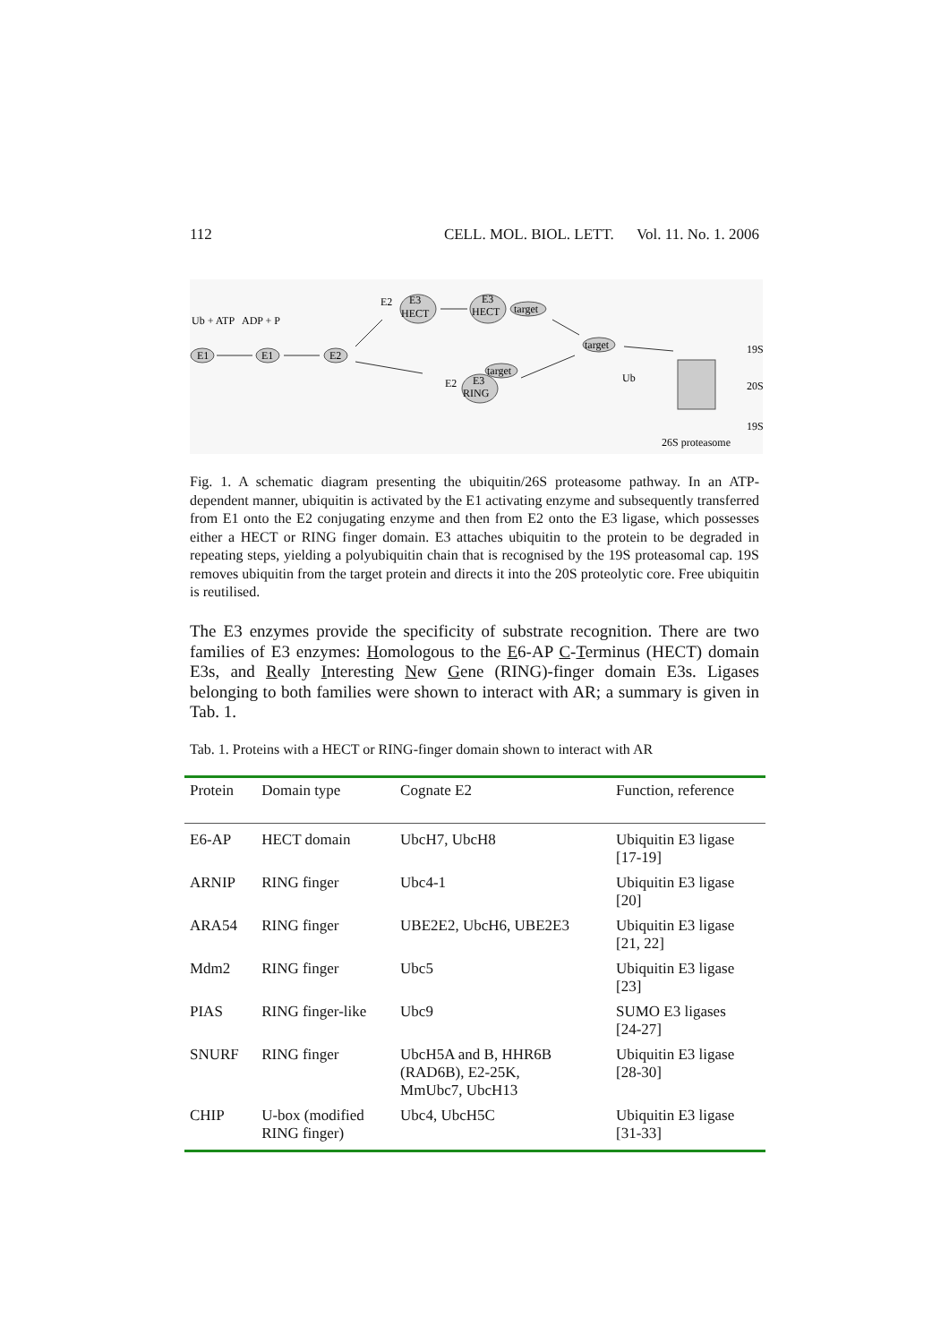112 CELL. MOL. BIOL. LETT. Vol. 11. No. 1. 2006
Ub + ATP
ADP + P
E1
E1
E2
HECT
E3
E2
HECT
E3
target
RING
E3
E2
target
target
Ub
19S
20S
19S
26S proteasome
Fig. 1. A schematic diagram presenting the ubiquitin/26S proteasome pathway. In an ATP-dependent manner, ubiquitin is activated by the E1 activating enzyme and subsequently transferred from E1 onto the E2 conjugating enzyme and then from E2 onto the E3 ligase, which possesses either a HECT or RING finger domain. E3 attaches ubiquitin to the protein to be degraded in repeating steps, yielding a polyubiquitin chain that is recognised by the 19S proteasomal cap. 19S removes ubiquitin from the target protein and directs it into the 20S proteolytic core. Free ubiquitin is reutilised.
The E3 enzymes provide the specificity of substrate recognition. There are two families of E3 enzymes: Homologous to the E6-AP C-Terminus (HECT) domain E3s, and Really Interesting New Gene (RING)-finger domain E3s. Ligases belonging to both families were shown to interact with AR; a summary is given in Tab. 1.
Tab. 1. Proteins with a HECT or RING-finger domain shown to interact with AR
| Protein | Domain type | Cognate E2 | Function, reference |
| --- | --- | --- | --- |
| E6-AP | HECT domain | UbcH7, UbcH8 | Ubiquitin E3 ligase [17-19] |
| ARNIP | RING finger | Ubc4-1 | Ubiquitin E3 ligase [20] |
| ARA54 | RING finger | UBE2E2, UbcH6, UBE2E3 | Ubiquitin E3 ligase [21, 22] |
| Mdm2 | RING finger | Ubc5 | Ubiquitin E3 ligase [23] |
| PIAS | RING finger-like | Ubc9 | SUMO E3 ligases [24-27] |
| SNURF | RING finger | UbcH5A and B, HHR6B (RAD6B), E2-25K, MmUbc7, UbcH13 | Ubiquitin E3 ligase [28-30] |
| CHIP | U-box (modified RING finger) | Ubc4, UbcH5C | Ubiquitin E3 ligase [31-33] |